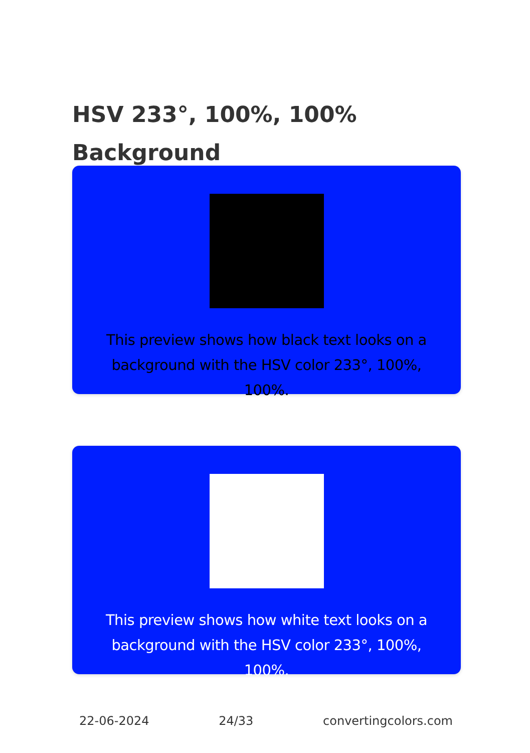HSV 233°, 100%, 100%
Background
This preview shows how black text looks on a background with the HSV color 233°, 100%, 100%.
This preview shows how white text looks on a background with the HSV color 233°, 100%, 100%.
22-06-2024 24/33 convertingcolors.com